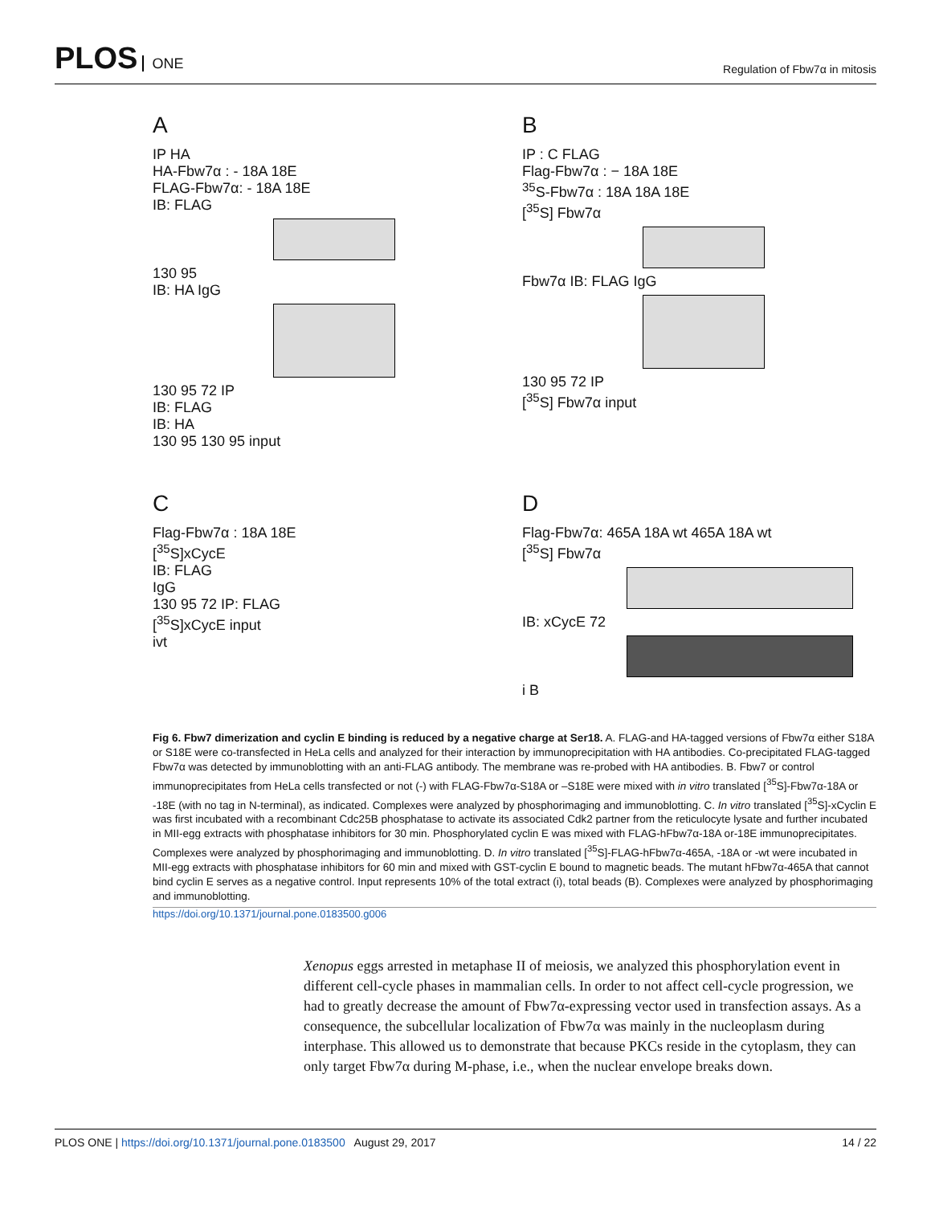PLOS ONE
Regulation of Fbw7α in mitosis
A
IP HA
HA-Fbw7α : - 18A 18E
FLAG-Fbw7α: - 18A 18E
IB: FLAG
130 95
IB: HA IgG
130 95 72 IP
IB: FLAG
IB: HA
130 95 130 95 input
B
IP : C FLAG
Flag-Fbw7α : − 18A 18E
<sup>35</sup>S-Fbw7α : 18A 18A 18E
[<sup>35</sup>S] Fbw7α
Fbw7α IB: FLAG IgG
130 95 72 IP
[<sup>35</sup>S] Fbw7α input
C
Flag-Fbw7α : 18A 18E
[<sup>35</sup>S]xCycE
IB: FLAG
IgG
130 95 72 IP: FLAG
[<sup>35</sup>S]xCycE input
ivt
D
Flag-Fbw7α: 465A 18A wt 465A 18A wt
[<sup>35</sup>S] Fbw7α
IB: xCycE 72
i B
Fig 6. Fbw7 dimerization and cyclin E binding is reduced by a negative charge at Ser18. A. FLAG-and HA-tagged versions of Fbw7α either S18A or S18E were co-transfected in HeLa cells and analyzed for their interaction by immunoprecipitation with HA antibodies. Co-precipitated FLAG-tagged Fbw7α was detected by immunoblotting with an anti-FLAG antibody. The membrane was re-probed with HA antibodies. B. Fbw7 or control immunoprecipitates from HeLa cells transfected or not (-) with FLAG-Fbw7α-S18A or –S18E were mixed with in vitro translated [<sup>35</sup>S]-Fbw7α-18A or -18E (with no tag in N-terminal), as indicated. Complexes were analyzed by phosphorimaging and immunoblotting. C. In vitro translated [<sup>35</sup>S]-xCyclin E was first incubated with a recombinant Cdc25B phosphatase to activate its associated Cdk2 partner from the reticulocyte lysate and further incubated in MII-egg extracts with phosphatase inhibitors for 30 min. Phosphorylated cyclin E was mixed with FLAG-hFbw7α-18A or-18E immunoprecipitates. Complexes were analyzed by phosphorimaging and immunoblotting. D. In vitro translated [<sup>35</sup>S]-FLAG-hFbw7α-465A, -18A or -wt were incubated in MII-egg extracts with phosphatase inhibitors for 60 min and mixed with GST-cyclin E bound to magnetic beads. The mutant hFbw7α-465A that cannot bind cyclin E serves as a negative control. Input represents 10% of the total extract (i), total beads (B). Complexes were analyzed by phosphorimaging and immunoblotting.
https://doi.org/10.1371/journal.pone.0183500.g006
Xenopus eggs arrested in metaphase II of meiosis, we analyzed this phosphorylation event in different cell-cycle phases in mammalian cells. In order to not affect cell-cycle progression, we had to greatly decrease the amount of Fbw7α-expressing vector used in transfection assays. As a consequence, the subcellular localization of Fbw7α was mainly in the nucleoplasm during interphase. This allowed us to demonstrate that because PKCs reside in the cytoplasm, they can only target Fbw7α during M-phase, i.e., when the nuclear envelope breaks down.
PLOS ONE | https://doi.org/10.1371/journal.pone.0183500 August 29, 2017
14 / 22